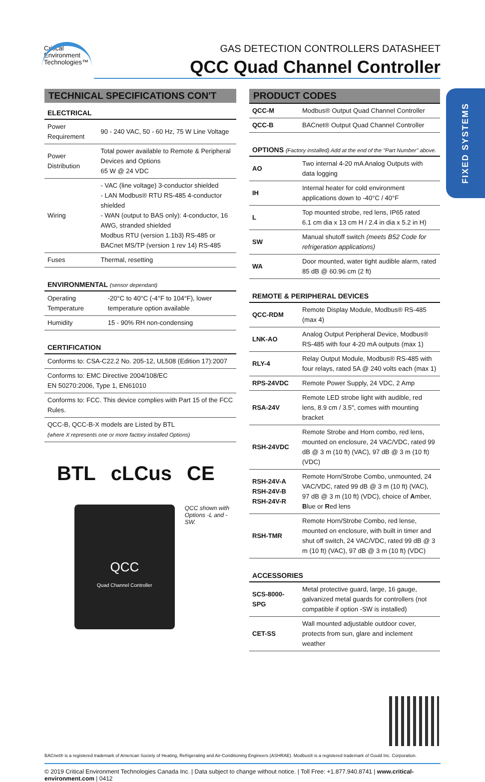Critical
Environment
Technologies™
GAS DETECTION CONTROLLERS DATASHEET
QCC Quad Channel Controller
FIXED SYSTEMS
TECHNICAL SPECIFICATIONS CON'T
ELECTRICAL
| Power Requirement | 90 - 240 VAC, 50 - 60 Hz, 75 W Line Voltage |
| Power Distribution | Total power available to Remote & Peripheral Devices and Options 65 W @ 24 VDC |
| Wiring | - VAC (line voltage) 3-conductor shielded - LAN Modbus® RTU RS-485 4-conductor shielded - WAN (output to BAS only): 4-conductor, 16 AWG, stranded shielded Modbus RTU (version 1.1b3) RS-485 or BACnet MS/TP (version 1 rev 14) RS-485 |
| Fuses | Thermal, resetting |
ENVIRONMENTAL (sensor dependant)
| Operating Temperature | -20°C to 40°C (-4°F to 104°F), lower temperature option available |
| Humidity | 15 - 90% RH non-condensing |
CERTIFICATION
| Conforms to: CSA-C22.2 No. 205-12, UL508 (Edition 17):2007 |
| Conforms to: EMC Directive 2004/108/EC EN 50270:2006, Type 1, EN61010 |
| Conforms to: FCC. This device complies with Part 15 of the FCC Rules. |
| QCC-B, QCC-B-X models are Listed by BTL (where X represents one or more factory installed Options) |
BTL cLCus CE
QCC
Quad Channel Controller
QCC shown with
Options -L and -SW.
PRODUCT CODES
| QCC-M | Modbus® Output Quad Channel Controller |
| QCC-B | BACnet® Output Quad Channel Controller |
OPTIONS (Factory installed) Add at the end of the "Part Number" above.
| AO | Two internal 4-20 mA Analog Outputs with data logging |
| IH | Internal heater for cold environment applications down to -40°C / 40°F |
| L | Top mounted strobe, red lens, IP65 rated 6.1 cm dia x 13 cm H / 2.4 in dia x 5.2 in H) |
| SW | Manual shutoff switch (meets B52 Code for refrigeration applications) |
| WA | Door mounted, water tight audible alarm, rated 85 dB @ 60.96 cm (2 ft) |
REMOTE & PERIPHERAL DEVICES
| QCC-RDM | Remote Display Module, Modbus® RS-485 (max 4) |
| LNK-AO | Analog Output Peripheral Device, Modbus® RS-485 with four 4-20 mA outputs (max 1) |
| RLY-4 | Relay Output Module, Modbus® RS-485 with four relays, rated 5A @ 240 volts each (max 1) |
| RPS-24VDC | Remote Power Supply, 24 VDC, 2 Amp |
| RSA-24V | Remote LED strobe light with audible, red lens, 8.9 cm / 3.5", comes with mounting bracket |
| RSH-24VDC | Remote Strobe and Horn combo, red lens, mounted on enclosure, 24 VAC/VDC, rated 99 dB @ 3 m (10 ft) (VAC), 97 dB @ 3 m (10 ft) (VDC) |
| RSH-24V-A RSH-24V-B RSH-24V-R | Remote Horn/Strobe Combo, unmounted, 24 VAC/VDC, rated 99 dB @ 3 m (10 ft) (VAC), 97 dB @ 3 m (10 ft) (VDC), choice of A mber, B lue or R ed lens |
| RSH-TMR | Remote Horn/Strobe Combo, red lense, mounted on enclosure, with built in timer and shut off switch, 24 VAC/VDC, rated 99 dB @ 3 m (10 ft) (VAC), 97 dB @ 3 m (10 ft) (VDC) |
ACCESSORIES
| SCS-8000-SPG | Metal protective guard, large, 16 gauge, galvanized metal guards for controllers (not compatible if option -SW is installed) |
| CET-SS | Wall mounted adjustable outdoor cover, protects from sun, glare and inclement weather |
BACnet® is a registered trademark of American Society of Heating, Refrigerating and Air-Conditioning Engineers (ASHRAE). Modbus® is a registered trademark of Gould Inc. Corporation.
© 2019 Critical Environment Technologies Canada Inc. | Data subject to change without notice. | Toll Free: +1.877.940.8741 | www.critical-environment.com | 0412